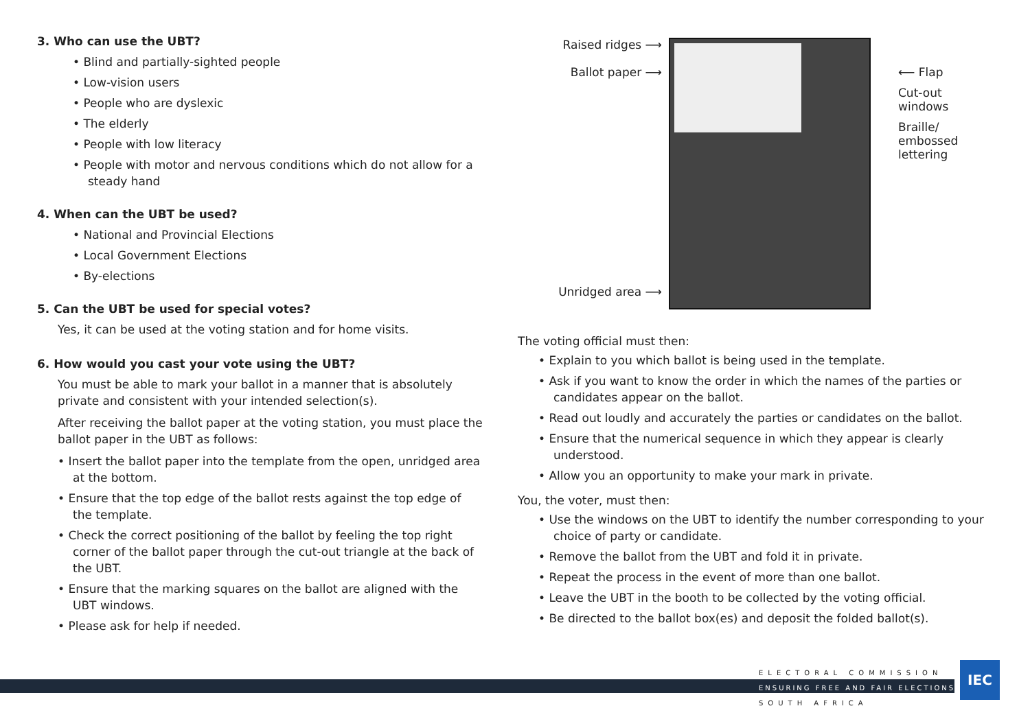3. Who can use the UBT?
• Blind and partially-sighted people
• Low-vision users
• People who are dyslexic
• The elderly
• People with low literacy
• People with motor and nervous conditions which do not allow for a steady hand
4. When can the UBT be used?
• National and Provincial Elections
• Local Government Elections
• By-elections
5. Can the UBT be used for special votes?
Yes, it can be used at the voting station and for home visits.
6. How would you cast your vote using the UBT?
You must be able to mark your ballot in a manner that is absolutely private and consistent with your intended selection(s).
After receiving the ballot paper at the voting station, you must place the ballot paper in the UBT as follows:
• Insert the ballot paper into the template from the open, unridged area at the bottom.
• Ensure that the top edge of the ballot rests against the top edge of the template.
• Check the correct positioning of the ballot by feeling the top right corner of the ballot paper through the cut-out triangle at the back of the UBT.
• Ensure that the marking squares on the ballot are aligned with the UBT windows.
• Please ask for help if needed.
Raised ridges ⟶
Ballot paper ⟶
Unridged area ⟶
⟵ Flap
Cut-out
windows
Braille/
embossed
lettering
The voting official must then:
• Explain to you which ballot is being used in the template.
• Ask if you want to know the order in which the names of the parties or candidates appear on the ballot.
• Read out loudly and accurately the parties or candidates on the ballot.
• Ensure that the numerical sequence in which they appear is clearly understood.
• Allow you an opportunity to make your mark in private.
You, the voter, must then:
• Use the windows on the UBT to identify the number corresponding to your choice of party or candidate.
• Remove the ballot from the UBT and fold it in private.
• Repeat the process in the event of more than one ballot.
• Leave the UBT in the booth to be collected by the voting official.
• Be directed to the ballot box(es) and deposit the folded ballot(s).
ELECTORAL COMMISSION
ENSURING FREE AND FAIR ELECTIONS
SOUTH AFRICA
IEC